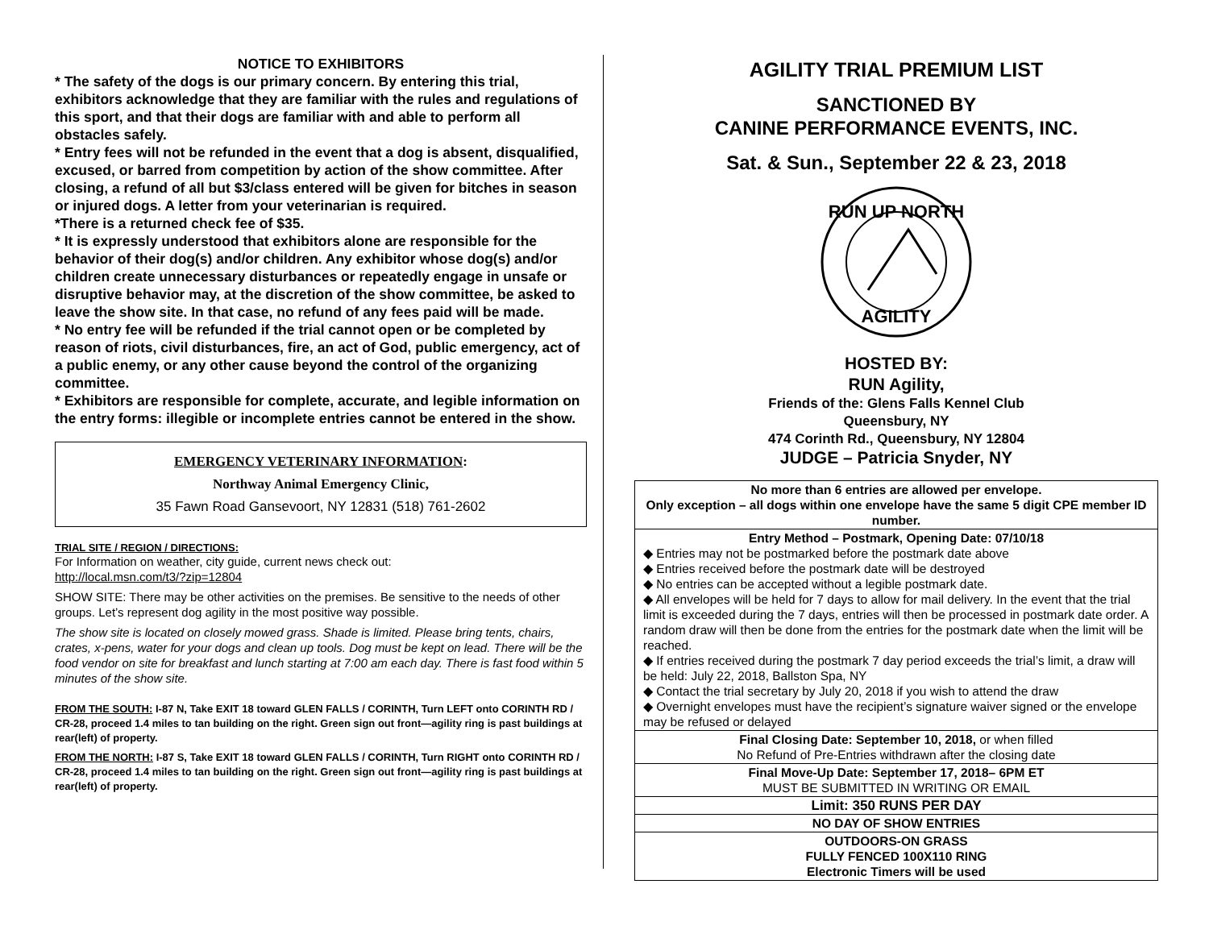NOTICE TO EXHIBITORS
* The safety of the dogs is our primary concern. By entering this trial, exhibitors acknowledge that they are familiar with the rules and regulations of this sport, and that their dogs are familiar with and able to perform all obstacles safely.
* Entry fees will not be refunded in the event that a dog is absent, disqualified, excused, or barred from competition by action of the show committee. After closing, a refund of all but $3/class entered will be given for bitches in season or injured dogs. A letter from your veterinarian is required.
*There is a returned check fee of $35.
* It is expressly understood that exhibitors alone are responsible for the behavior of their dog(s) and/or children. Any exhibitor whose dog(s) and/or children create unnecessary disturbances or repeatedly engage in unsafe or disruptive behavior may, at the discretion of the show committee, be asked to leave the show site. In that case, no refund of any fees paid will be made.
* No entry fee will be refunded if the trial cannot open or be completed by reason of riots, civil disturbances, fire, an act of God, public emergency, act of a public enemy, or any other cause beyond the control of the organizing committee.
* Exhibitors are responsible for complete, accurate, and legible information on the entry forms: illegible or incomplete entries cannot be entered in the show.
EMERGENCY VETERINARY INFORMATION:
Northway Animal Emergency Clinic,
35 Fawn Road Gansevoort, NY 12831 (518) 761-2602
TRIAL SITE / REGION / DIRECTIONS:
For Information on weather, city guide, current news check out:
http://local.msn.com/t3/?zip=12804
SHOW SITE: There may be other activities on the premises. Be sensitive to the needs of other groups. Let’s represent dog agility in the most positive way possible.
The show site is located on closely mowed grass. Shade is limited. Please bring tents, chairs, crates, x-pens, water for your dogs and clean up tools. Dog must be kept on lead. There will be the food vendor on site for breakfast and lunch starting at 7:00 am each day. There is fast food within 5 minutes of the show site.
FROM THE SOUTH: I-87 N, Take EXIT 18 toward GLEN FALLS / CORINTH, Turn LEFT onto CORINTH RD / CR-28, proceed 1.4 miles to tan building on the right. Green sign out front—agility ring is past buildings at rear(left) of property.
FROM THE NORTH: I-87 S, Take EXIT 18 toward GLEN FALLS / CORINTH, Turn RIGHT onto CORINTH RD / CR-28, proceed 1.4 miles to tan building on the right. Green sign out front—agility ring is past buildings at rear(left) of property.
AGILITY TRIAL PREMIUM LIST
SANCTIONED BY
CANINE PERFORMANCE EVENTS, INC.
Sat. & Sun., September 22 & 23, 2018
RUN UP NORTH
AGILITY
HOSTED BY:
RUN Agility,
Friends of the: Glens Falls Kennel Club
Queensbury, NY
474 Corinth Rd., Queensbury, NY 12804
JUDGE – Patricia Snyder, NY
| No more than 6 entries are allowed per envelope. Only exception – all dogs within one envelope have the same 5 digit CPE member ID number. |
| Entry Method – Postmark, Opening Date: 07/10/18 ◆ Entries may not be postmarked before the postmark date above ◆ Entries received before the postmark date will be destroyed ◆ No entries can be accepted without a legible postmark date. ◆ All envelopes will be held for 7 days to allow for mail delivery. In the event that the trial limit is exceeded during the 7 days, entries will then be processed in postmark date order. A random draw will then be done from the entries for the postmark date when the limit will be reached. ◆ If entries received during the postmark 7 day period exceeds the trial’s limit, a draw will be held: July 22, 2018, Ballston Spa, NY ◆ Contact the trial secretary by July 20, 2018 if you wish to attend the draw ◆ Overnight envelopes must have the recipient’s signature waiver signed or the envelope may be refused or delayed |
| Final Closing Date: September 10, 2018, or when filled No Refund of Pre-Entries withdrawn after the closing date |
| Final Move-Up Date: September 17, 2018– 6PM ET MUST BE SUBMITTED IN WRITING OR EMAIL |
| Limit: 350 RUNS PER DAY |
| NO DAY OF SHOW ENTRIES |
| OUTDOORS-ON GRASS FULLY FENCED 100X110 RING Electronic Timers will be used |